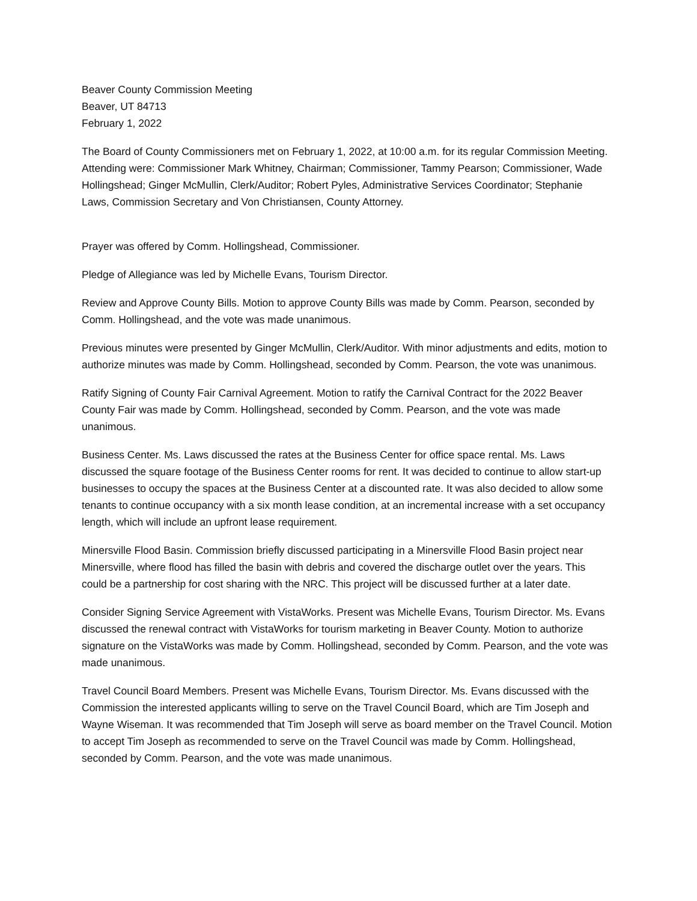Beaver County Commission Meeting
Beaver, UT 84713
February 1, 2022
The Board of County Commissioners met on February 1, 2022, at 10:00 a.m. for its regular Commission Meeting. Attending were: Commissioner Mark Whitney, Chairman; Commissioner, Tammy Pearson; Commissioner, Wade Hollingshead; Ginger McMullin, Clerk/Auditor; Robert Pyles, Administrative Services Coordinator; Stephanie Laws, Commission Secretary and Von Christiansen, County Attorney.
Prayer was offered by Comm. Hollingshead, Commissioner.
Pledge of Allegiance was led by Michelle Evans, Tourism Director.
Review and Approve County Bills. Motion to approve County Bills was made by Comm. Pearson, seconded by Comm. Hollingshead, and the vote was made unanimous.
Previous minutes were presented by Ginger McMullin, Clerk/Auditor. With minor adjustments and edits, motion to authorize minutes was made by Comm. Hollingshead, seconded by Comm. Pearson, the vote was unanimous.
Ratify Signing of County Fair Carnival Agreement. Motion to ratify the Carnival Contract for the 2022 Beaver County Fair was made by Comm. Hollingshead, seconded by Comm. Pearson, and the vote was made unanimous.
Business Center. Ms. Laws discussed the rates at the Business Center for office space rental. Ms. Laws discussed the square footage of the Business Center rooms for rent. It was decided to continue to allow start-up businesses to occupy the spaces at the Business Center at a discounted rate. It was also decided to allow some tenants to continue occupancy with a six month lease condition, at an incremental increase with a set occupancy length, which will include an upfront lease requirement.
Minersville Flood Basin. Commission briefly discussed participating in a Minersville Flood Basin project near Minersville, where flood has filled the basin with debris and covered the discharge outlet over the years. This could be a partnership for cost sharing with the NRC. This project will be discussed further at a later date.
Consider Signing Service Agreement with VistaWorks. Present was Michelle Evans, Tourism Director. Ms. Evans discussed the renewal contract with VistaWorks for tourism marketing in Beaver County. Motion to authorize signature on the VistaWorks was made by Comm. Hollingshead, seconded by Comm. Pearson, and the vote was made unanimous.
Travel Council Board Members. Present was Michelle Evans, Tourism Director. Ms. Evans discussed with the Commission the interested applicants willing to serve on the Travel Council Board, which are Tim Joseph and Wayne Wiseman. It was recommended that Tim Joseph will serve as board member on the Travel Council. Motion to accept Tim Joseph as recommended to serve on the Travel Council was made by Comm. Hollingshead, seconded by Comm. Pearson, and the vote was made unanimous.